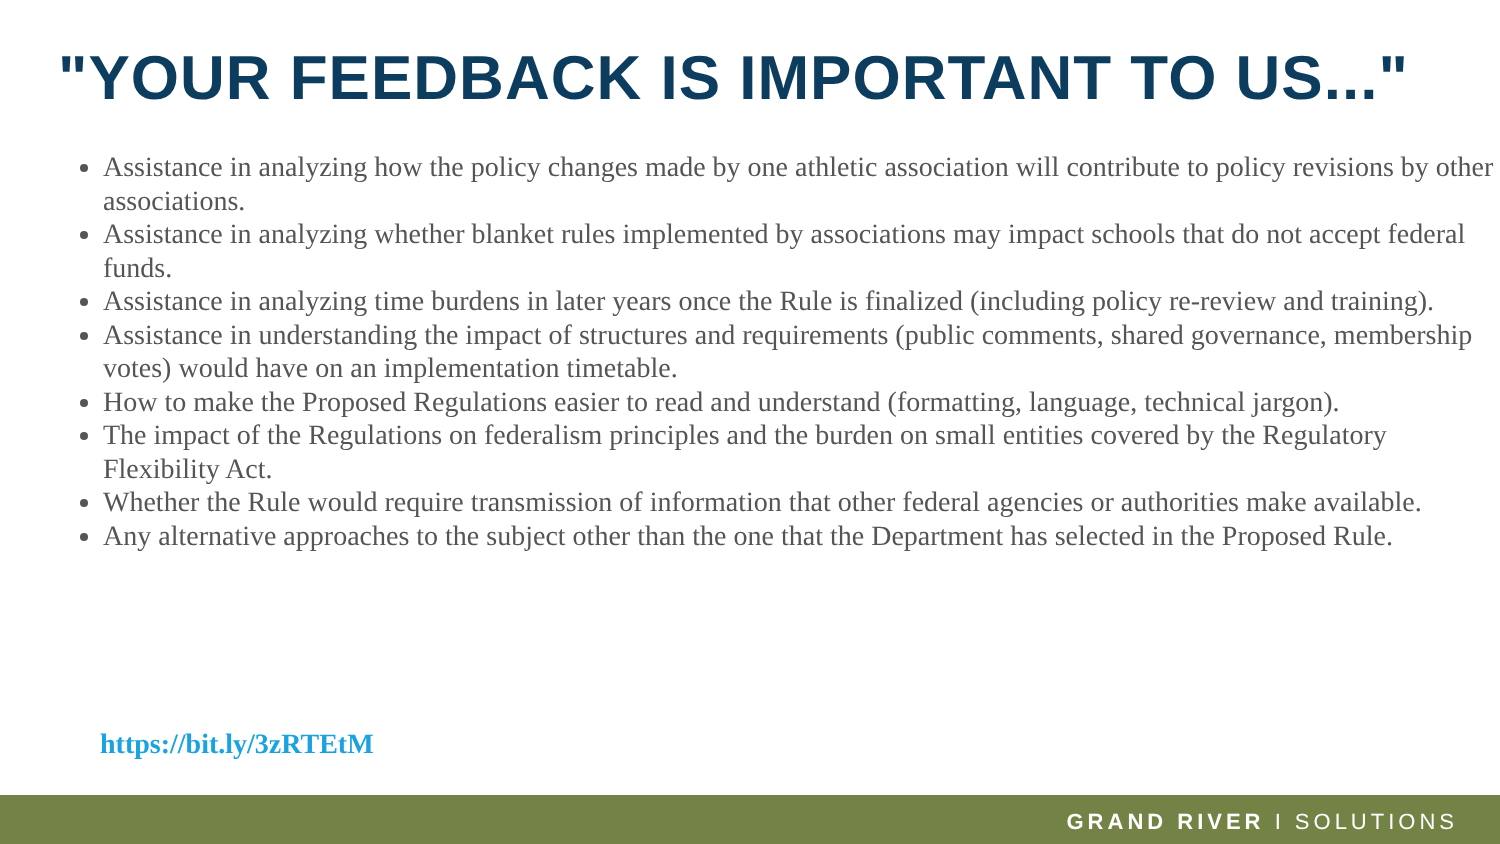"YOUR FEEDBACK IS IMPORTANT TO US..."
Assistance in analyzing how the policy changes made by one athletic association will contribute to policy revisions by other associations.
Assistance in analyzing whether blanket rules implemented by associations may impact schools that do not accept federal funds.
Assistance in analyzing time burdens in later years once the Rule is finalized (including policy re-review and training).
Assistance in understanding the impact of structures and requirements (public comments, shared governance, membership votes) would have on an implementation timetable.
How to make the Proposed Regulations easier to read and understand (formatting, language, technical jargon).
The impact of the Regulations on federalism principles and the burden on small entities covered by the Regulatory Flexibility Act.
Whether the Rule would require transmission of information that other federal agencies or authorities make available.
Any alternative approaches to the subject other than the one that the Department has selected in the Proposed Rule.
https://bit.ly/3zRTEtM
GRAND RIVER I SOLUTIONS